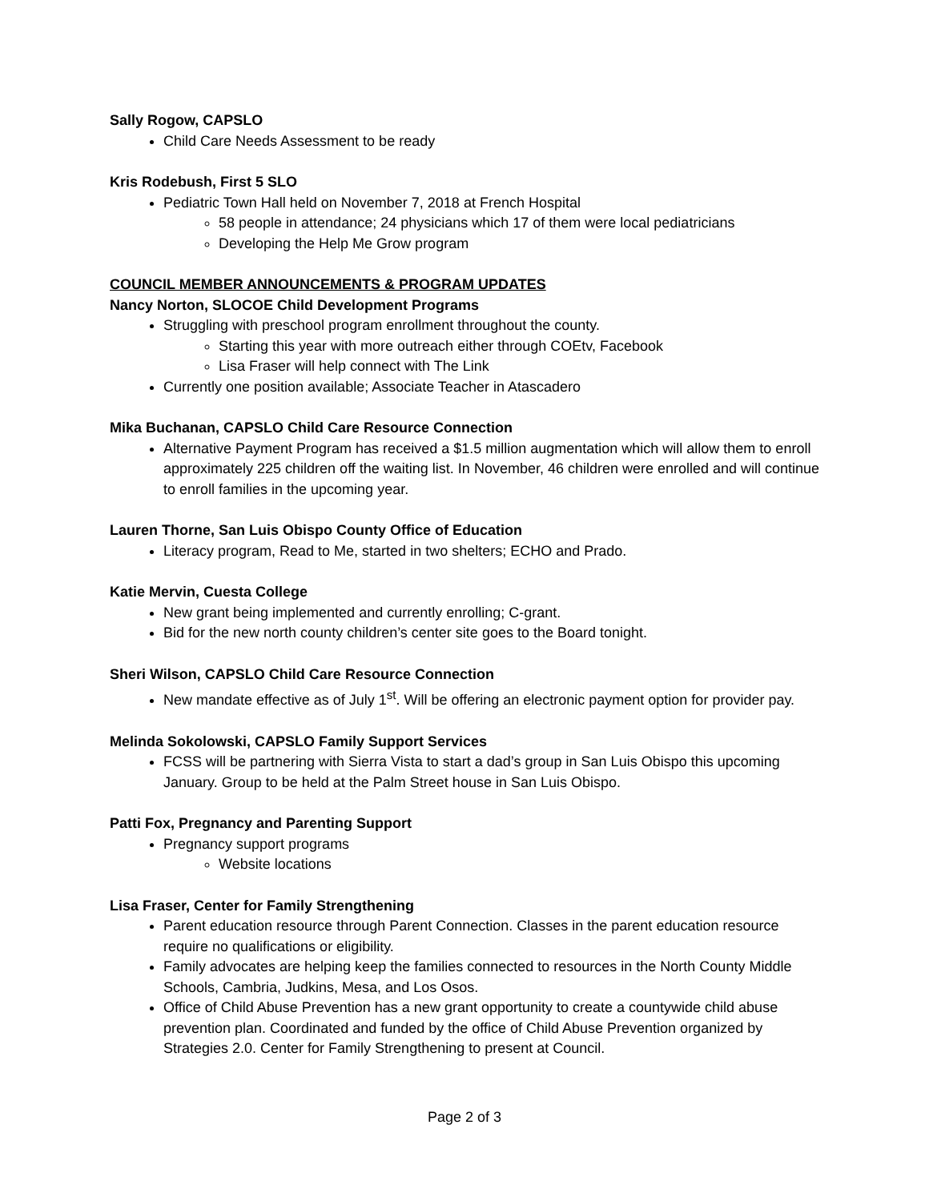Sally Rogow, CAPSLO
Child Care Needs Assessment to be ready
Kris Rodebush, First 5 SLO
Pediatric Town Hall held on November 7, 2018 at French Hospital
58 people in attendance; 24 physicians which 17 of them were local pediatricians
Developing the Help Me Grow program
COUNCIL MEMBER ANNOUNCEMENTS & PROGRAM UPDATES
Nancy Norton, SLOCOE Child Development Programs
Struggling with preschool program enrollment throughout the county.
Starting this year with more outreach either through COEtv, Facebook
Lisa Fraser will help connect with The Link
Currently one position available; Associate Teacher in Atascadero
Mika Buchanan, CAPSLO Child Care Resource Connection
Alternative Payment Program has received a $1.5 million augmentation which will allow them to enroll approximately 225 children off the waiting list. In November, 46 children were enrolled and will continue to enroll families in the upcoming year.
Lauren Thorne, San Luis Obispo County Office of Education
Literacy program, Read to Me, started in two shelters; ECHO and Prado.
Katie Mervin, Cuesta College
New grant being implemented and currently enrolling; C-grant.
Bid for the new north county children’s center site goes to the Board tonight.
Sheri Wilson, CAPSLO Child Care Resource Connection
New mandate effective as of July 1<sup>st</sup>. Will be offering an electronic payment option for provider pay.
Melinda Sokolowski, CAPSLO Family Support Services
FCSS will be partnering with Sierra Vista to start a dad’s group in San Luis Obispo this upcoming January. Group to be held at the Palm Street house in San Luis Obispo.
Patti Fox, Pregnancy and Parenting Support
Pregnancy support programs
Website locations
Lisa Fraser, Center for Family Strengthening
Parent education resource through Parent Connection. Classes in the parent education resource require no qualifications or eligibility.
Family advocates are helping keep the families connected to resources in the North County Middle Schools, Cambria, Judkins, Mesa, and Los Osos.
Office of Child Abuse Prevention has a new grant opportunity to create a countywide child abuse prevention plan. Coordinated and funded by the office of Child Abuse Prevention organized by Strategies 2.0. Center for Family Strengthening to present at Council.
Page 2 of 3